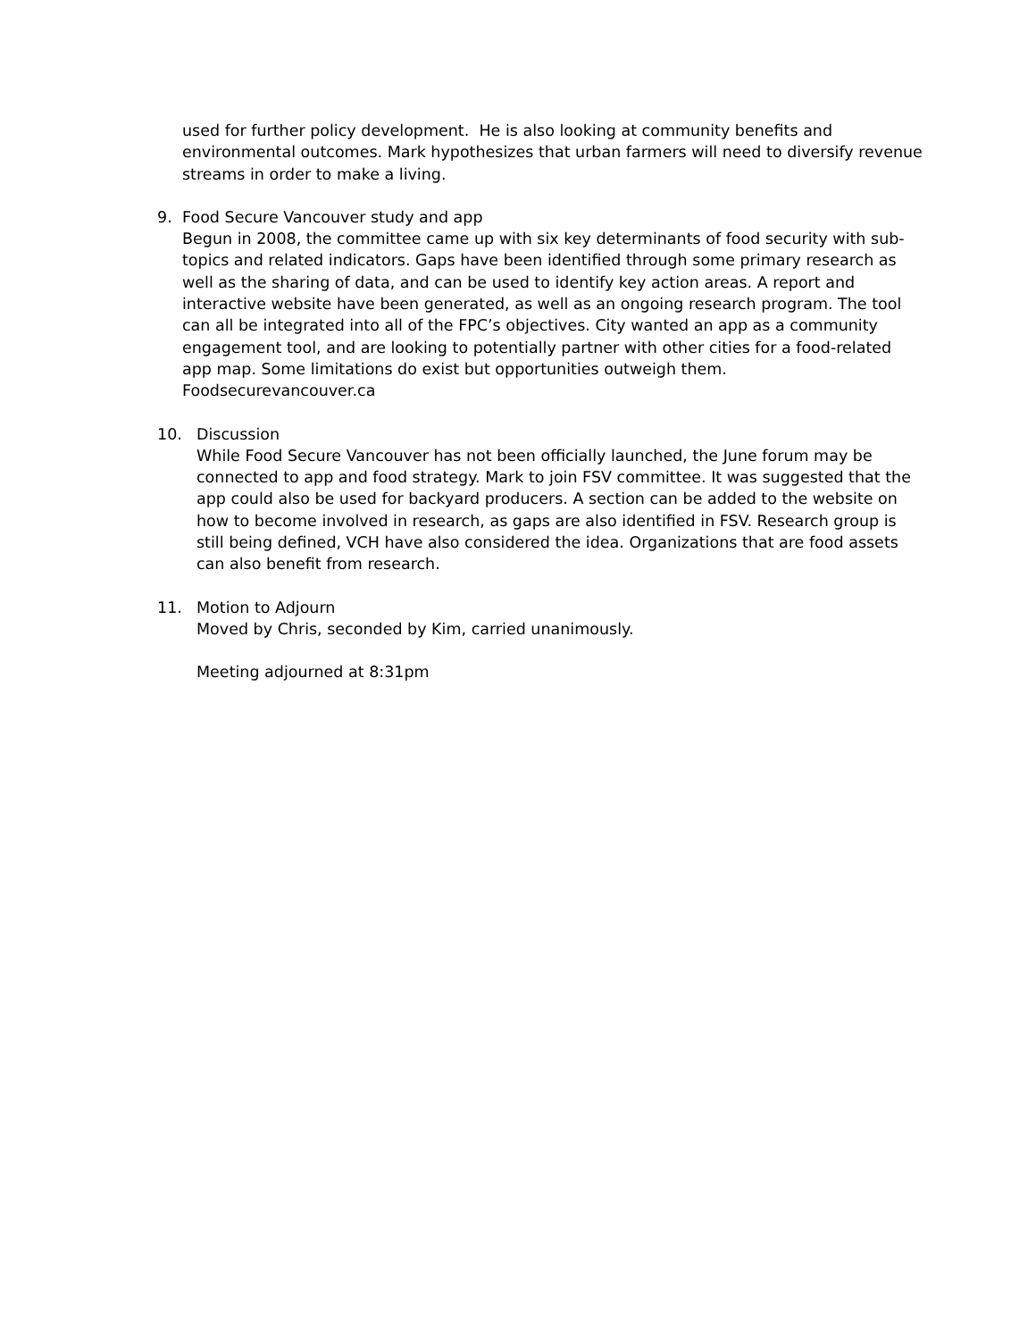used for further policy development. He is also looking at community benefits and environmental outcomes. Mark hypothesizes that urban farmers will need to diversify revenue streams in order to make a living.
9. Food Secure Vancouver study and app
Begun in 2008, the committee came up with six key determinants of food security with sub-topics and related indicators. Gaps have been identified through some primary research as well as the sharing of data, and can be used to identify key action areas. A report and interactive website have been generated, as well as an ongoing research program. The tool can all be integrated into all of the FPC’s objectives. City wanted an app as a community engagement tool, and are looking to potentially partner with other cities for a food-related app map. Some limitations do exist but opportunities outweigh them. Foodsecurevancouver.ca
10. Discussion
While Food Secure Vancouver has not been officially launched, the June forum may be connected to app and food strategy. Mark to join FSV committee. It was suggested that the app could also be used for backyard producers. A section can be added to the website on how to become involved in research, as gaps are also identified in FSV. Research group is still being defined, VCH have also considered the idea. Organizations that are food assets can also benefit from research.
11. Motion to Adjourn
Moved by Chris, seconded by Kim, carried unanimously.
Meeting adjourned at 8:31pm